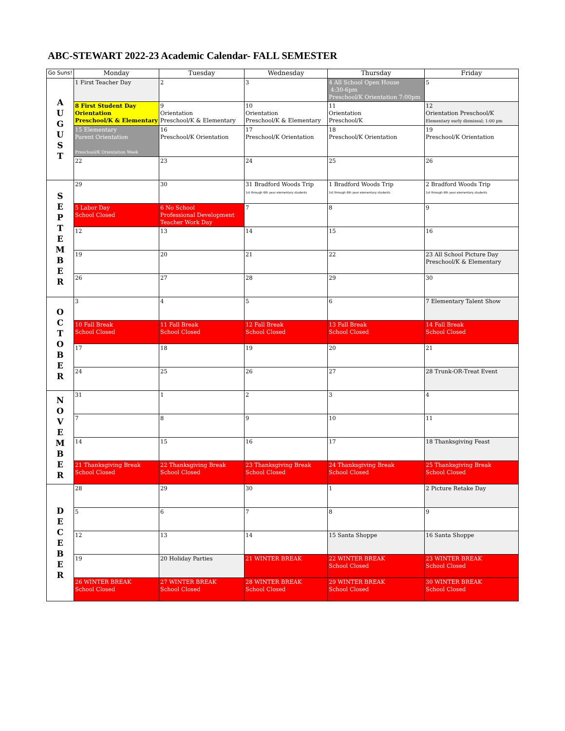ABC-STEWART 2022-23 Academic Calendar- FALL SEMESTER
| Go Suns! | Monday | Tuesday | Wednesday | Thursday | Friday |
| --- | --- | --- | --- | --- | --- |
| A U G U S T | 1 First Teacher Day | 2 | 3 | 4 All School Open House 4:30-6pm Preschool/K Orientation 7:00pm | 5 |
| | 8 First Student Day Orientation Preschool/K & Elementary | 9 Orientation Preschool/K & Elementary | 10 Orientation Preschool/K & Elementary | 11 Orientation Preschool/K | 12 Orientation Preschool/K Elementary early dismissal; 1:00 pm |
| | 15 Elementary Parent Orientation Preschool/K Orientation Week | 16 Preschool/K Orientation | 17 Preschool/K Orientation | 18 Preschool/K Orientation | 19 Preschool/K Orientation |
| | 22 | 23 | 24 | 25 | 26 |
| S E P T E M B E R | 29 | 30 | 31 Bradford Woods Trip 1st through 6th year elementary students | 1 Bradford Woods Trip 1st through 6th year elementary students | 2 Bradford Woods Trip 1st through 6th year elementary students |
| | 5 Labor Day School Closed | 6 No School Professional Development Teacher Work Day | 7 | 8 | 9 |
| | 12 | 13 | 14 | 15 | 16 |
| | 19 | 20 | 21 | 22 | 23 All School Picture Day Preschool/K & Elementary |
| | 26 | 27 | 28 | 29 | 30 |
| O C T O B E R | 3 | 4 | 5 | 6 | 7 Elementary Talent Show |
| | 10 Fall Break School Closed | 11 Fall Break School Closed | 12 Fall Break School Closed | 13 Fall Break School Closed | 14 Fall Break School Closed |
| | 17 | 18 | 19 | 20 | 21 |
| | 24 | 25 | 26 | 27 | 28 Trunk-OR-Treat Event |
| N O V E M B E R | 31 | 1 | 2 | 3 | 4 |
| | 7 | 8 | 9 | 10 | 11 |
| | 14 | 15 | 16 | 17 | 18 Thanksgiving Feast |
| | 21 Thanksgiving Break School Closed | 22 Thanksgiving Break School Closed | 23 Thanksgiving Break School Closed | 24 Thanksgiving Break School Closed | 25 Thanksgiving Break School Closed |
| D E C E B E R | 28 | 29 | 30 | 1 | 2 Picture Retake Day |
| | 5 | 6 | 7 | 8 | 9 |
| | 12 | 13 | 14 | 15 Santa Shoppe | 16 Santa Shoppe |
| | 19 | 20 Holiday Parties | 21 WINTER BREAK | 22 WINTER BREAK School Closed | 23 WINTER BREAK School Closed |
| | 26 WINTER BREAK School Closed | 27 WINTER BREAK School Closed | 28 WINTER BREAK School Closed | 29 WINTER BREAK School Closed | 30 WINTER BREAK School Closed |